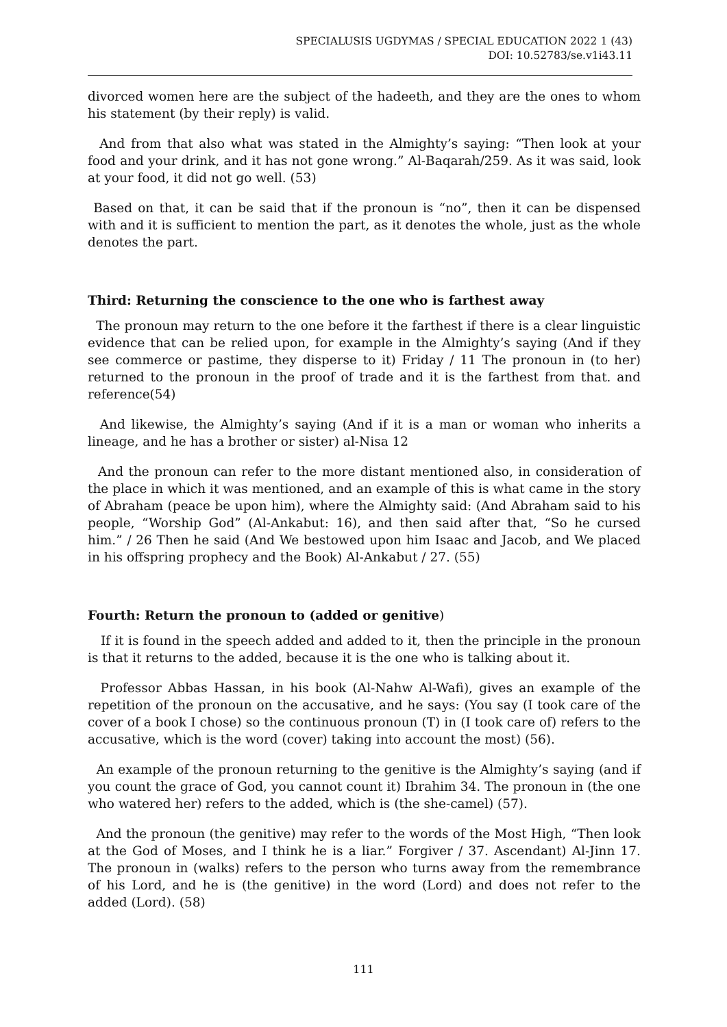SPECIALUSIS UGDYMAS / SPECIAL EDUCATION 2022 1 (43)
DOI: 10.52783/se.v1i43.11
divorced women here are the subject of the hadeeth, and they are the ones to whom his statement (by their reply) is valid.
And from that also what was stated in the Almighty’s saying: “Then look at your food and your drink, and it has not gone wrong.” Al-Baqarah/259. As it was said, look at your food, it did not go well. (53)
Based on that, it can be said that if the pronoun is “no”, then it can be dispensed with and it is sufficient to mention the part, as it denotes the whole, just as the whole denotes the part.
Third: Returning the conscience to the one who is farthest away
The pronoun may return to the one before it the farthest if there is a clear linguistic evidence that can be relied upon, for example in the Almighty’s saying (And if they see commerce or pastime, they disperse to it) Friday / 11 The pronoun in (to her) returned to the pronoun in the proof of trade and it is the farthest from that. and reference(54)
And likewise, the Almighty’s saying (And if it is a man or woman who inherits a lineage, and he has a brother or sister) al-Nisa 12
And the pronoun can refer to the more distant mentioned also, in consideration of the place in which it was mentioned, and an example of this is what came in the story of Abraham (peace be upon him), where the Almighty said: (And Abraham said to his people, “Worship God” (Al-Ankabut: 16), and then said after that, “So he cursed him.” / 26 Then he said (And We bestowed upon him Isaac and Jacob, and We placed in his offspring prophecy and the Book) Al-Ankabut / 27. (55)
Fourth: Return the pronoun to (added or genitive)
If it is found in the speech added and added to it, then the principle in the pronoun is that it returns to the added, because it is the one who is talking about it.
Professor Abbas Hassan, in his book (Al-Nahw Al-Wafi), gives an example of the repetition of the pronoun on the accusative, and he says: (You say (I took care of the cover of a book I chose) so the continuous pronoun (T) in (I took care of) refers to the accusative, which is the word (cover) taking into account the most) (56).
An example of the pronoun returning to the genitive is the Almighty’s saying (and if you count the grace of God, you cannot count it) Ibrahim 34. The pronoun in (the one who watered her) refers to the added, which is (the she-camel) (57).
And the pronoun (the genitive) may refer to the words of the Most High, “Then look at the God of Moses, and I think he is a liar.” Forgiver / 37. Ascendant) Al-Jinn 17. The pronoun in (walks) refers to the person who turns away from the remembrance of his Lord, and he is (the genitive) in the word (Lord) and does not refer to the added (Lord). (58)
111